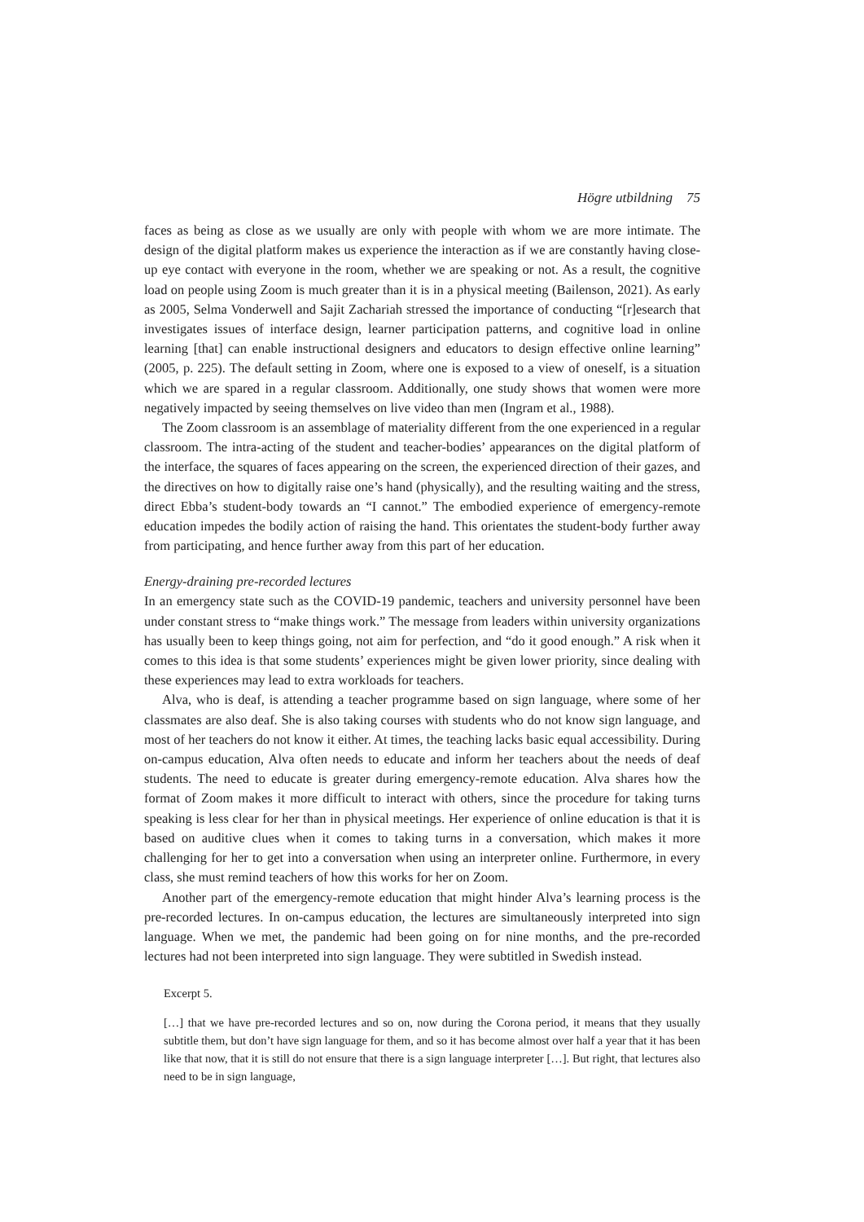Högre utbildning 75
faces as being as close as we usually are only with people with whom we are more intimate. The design of the digital platform makes us experience the interaction as if we are constantly having close-up eye contact with everyone in the room, whether we are speaking or not. As a result, the cognitive load on people using Zoom is much greater than it is in a physical meeting (Bailenson, 2021). As early as 2005, Selma Vonderwell and Sajit Zachariah stressed the importance of conducting “[r]esearch that investigates issues of interface design, learner participation patterns, and cognitive load in online learning [that] can enable instructional designers and educators to design effective online learning” (2005, p. 225). The default setting in Zoom, where one is exposed to a view of oneself, is a situation which we are spared in a regular classroom. Additionally, one study shows that women were more negatively impacted by seeing themselves on live video than men (Ingram et al., 1988).
The Zoom classroom is an assemblage of materiality different from the one experienced in a regular classroom. The intra-acting of the student and teacher-bodies’ appearances on the digital platform of the interface, the squares of faces appearing on the screen, the experienced direction of their gazes, and the directives on how to digitally raise one’s hand (physically), and the resulting waiting and the stress, direct Ebba’s student-body towards an “I cannot.” The embodied experience of emergency-remote education impedes the bodily action of raising the hand. This orientates the student-body further away from participating, and hence further away from this part of her education.
Energy-draining pre-recorded lectures
In an emergency state such as the COVID-19 pandemic, teachers and university personnel have been under constant stress to “make things work.” The message from leaders within university organizations has usually been to keep things going, not aim for perfection, and “do it good enough.” A risk when it comes to this idea is that some students’ experiences might be given lower priority, since dealing with these experiences may lead to extra workloads for teachers.
Alva, who is deaf, is attending a teacher programme based on sign language, where some of her classmates are also deaf. She is also taking courses with students who do not know sign language, and most of her teachers do not know it either. At times, the teaching lacks basic equal accessibility. During on-campus education, Alva often needs to educate and inform her teachers about the needs of deaf students. The need to educate is greater during emergency-remote education. Alva shares how the format of Zoom makes it more difficult to interact with others, since the procedure for taking turns speaking is less clear for her than in physical meetings. Her experience of online education is that it is based on auditive clues when it comes to taking turns in a conversation, which makes it more challenging for her to get into a conversation when using an interpreter online. Furthermore, in every class, she must remind teachers of how this works for her on Zoom.
Another part of the emergency-remote education that might hinder Alva’s learning process is the pre-recorded lectures. In on-campus education, the lectures are simultaneously interpreted into sign language. When we met, the pandemic had been going on for nine months, and the pre-recorded lectures had not been interpreted into sign language. They were subtitled in Swedish instead.
Excerpt 5.
[…] that we have pre-recorded lectures and so on, now during the Corona period, it means that they usually subtitle them, but don’t have sign language for them, and so it has become almost over half a year that it has been like that now, that it is still do not ensure that there is a sign language interpreter […]. But right, that lectures also need to be in sign language,